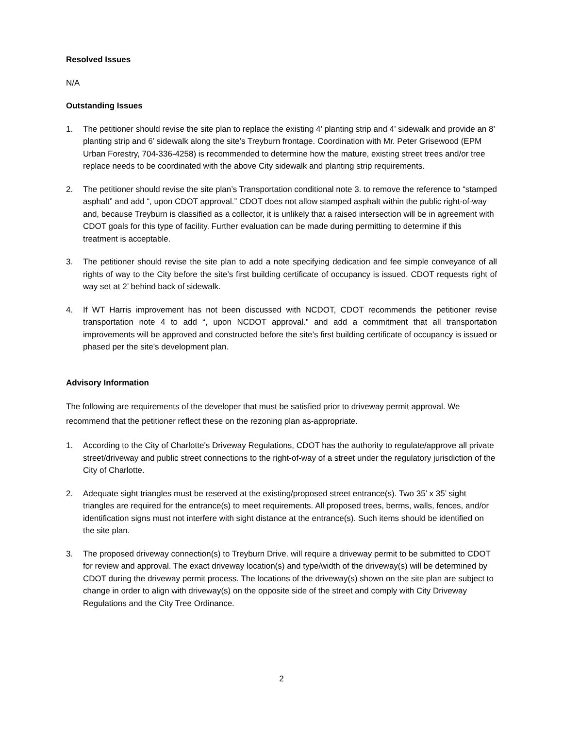Resolved Issues
N/A
Outstanding Issues
1. The petitioner should revise the site plan to replace the existing 4’ planting strip and 4’ sidewalk and provide an 8’ planting strip and 6’ sidewalk along the site’s Treyburn frontage. Coordination with Mr. Peter Grisewood (EPM Urban Forestry, 704-336-4258) is recommended to determine how the mature, existing street trees and/or tree replace needs to be coordinated with the above City sidewalk and planting strip requirements.
2. The petitioner should revise the site plan’s Transportation conditional note 3. to remove the reference to “stamped asphalt” and add “, upon CDOT approval.” CDOT does not allow stamped asphalt within the public right-of-way and, because Treyburn is classified as a collector, it is unlikely that a raised intersection will be in agreement with CDOT goals for this type of facility. Further evaluation can be made during permitting to determine if this treatment is acceptable.
3. The petitioner should revise the site plan to add a note specifying dedication and fee simple conveyance of all rights of way to the City before the site’s first building certificate of occupancy is issued. CDOT requests right of way set at 2’ behind back of sidewalk.
4. If WT Harris improvement has not been discussed with NCDOT, CDOT recommends the petitioner revise transportation note 4 to add “, upon NCDOT approval.” and add a commitment that all transportation improvements will be approved and constructed before the site’s first building certificate of occupancy is issued or phased per the site’s development plan.
Advisory Information
The following are requirements of the developer that must be satisfied prior to driveway permit approval. We recommend that the petitioner reflect these on the rezoning plan as-appropriate.
1. According to the City of Charlotte's Driveway Regulations, CDOT has the authority to regulate/approve all private street/driveway and public street connections to the right-of-way of a street under the regulatory jurisdiction of the City of Charlotte.
2. Adequate sight triangles must be reserved at the existing/proposed street entrance(s). Two 35’ x 35’ sight triangles are required for the entrance(s) to meet requirements. All proposed trees, berms, walls, fences, and/or identification signs must not interfere with sight distance at the entrance(s). Such items should be identified on the site plan.
3. The proposed driveway connection(s) to Treyburn Drive. will require a driveway permit to be submitted to CDOT for review and approval. The exact driveway location(s) and type/width of the driveway(s) will be determined by CDOT during the driveway permit process. The locations of the driveway(s) shown on the site plan are subject to change in order to align with driveway(s) on the opposite side of the street and comply with City Driveway Regulations and the City Tree Ordinance.
2